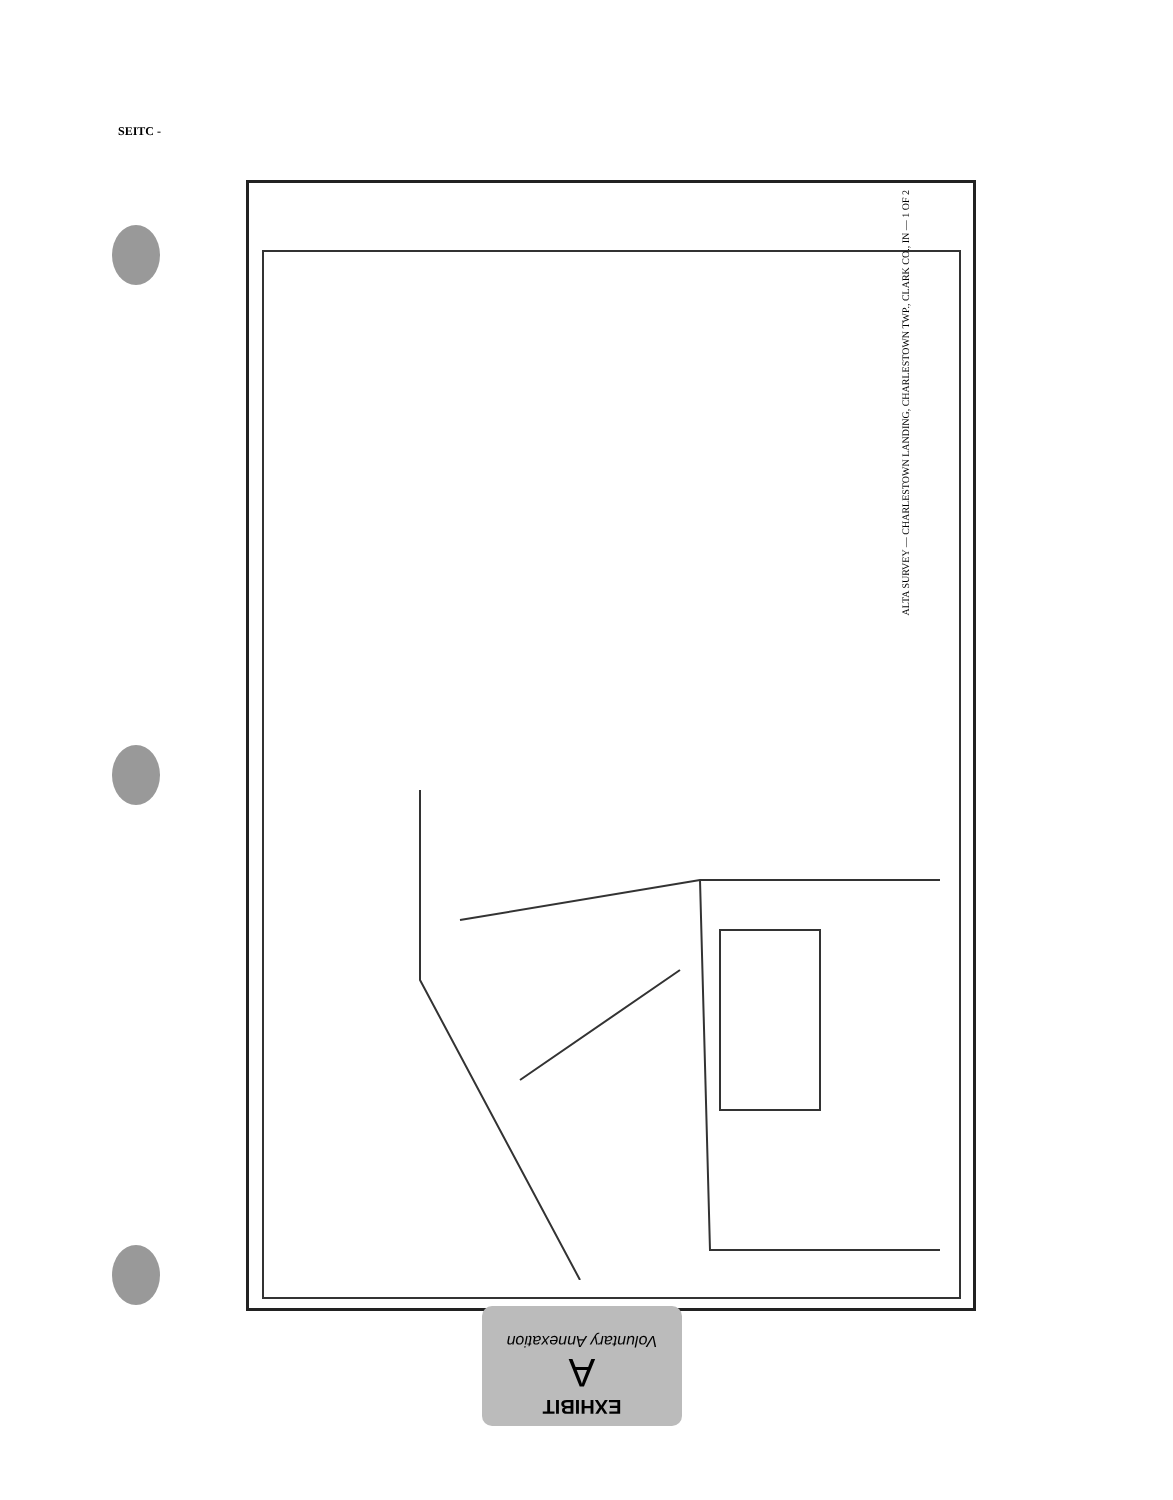SEITC -
ALTA SURVEY — CHARLESTOWN LANDING, CHARLESTOWN TWP., CLARK CO., IN — 1 OF 2
EXHIBIT
A
Voluntary Annexation